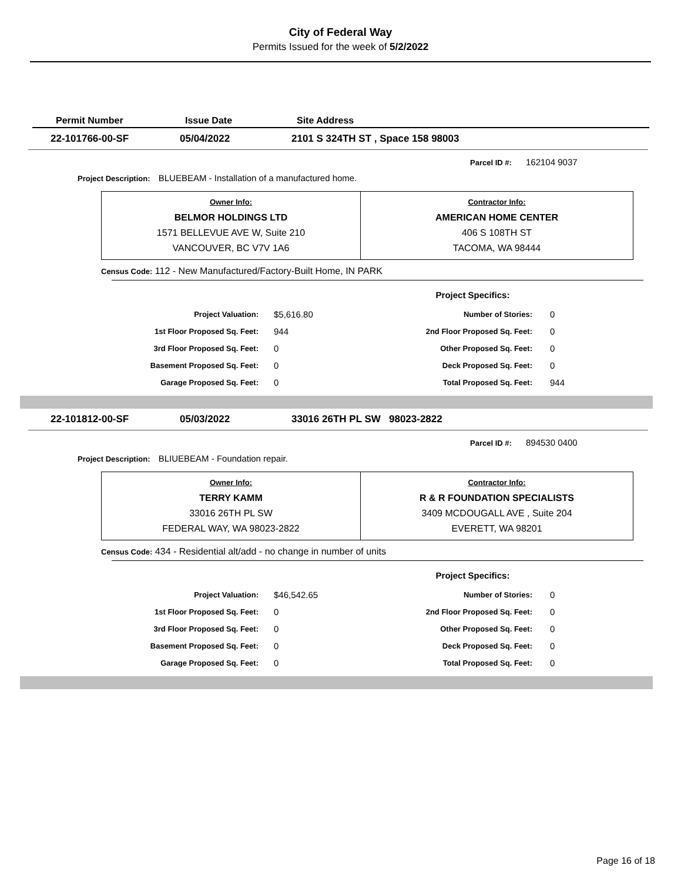City of Federal Way
Permits Issued for the week of 5/2/2022
| Permit Number | Issue Date | Site Address |
| --- | --- | --- |
| 22-101766-00-SF | 05/04/2022 | 2101 S 324TH ST , Space 158 98003 |
Parcel ID #: 162104 9037
Project Description: BLUEBEAM - Installation of a manufactured home.
| Owner Info: BELMOR HOLDINGS LTD 1571 BELLEVUE AVE W, Suite 210 VANCOUVER, BC V7V 1A6 | Contractor Info: AMERICAN HOME CENTER 406 S 108TH ST TACOMA, WA 98444 |
Census Code: 112 - New Manufactured/Factory-Built Home, IN PARK
Project Specifics:
| Project Valuation: | $5,616.80 | Number of Stories: | 0 |
| 1st Floor Proposed Sq. Feet: | 944 | 2nd Floor Proposed Sq. Feet: | 0 |
| 3rd Floor Proposed Sq. Feet: | 0 | Other Proposed Sq. Feet: | 0 |
| Basement Proposed Sq. Feet: | 0 | Deck Proposed Sq. Feet: | 0 |
| Garage Proposed Sq. Feet: | 0 | Total Proposed Sq. Feet: | 944 |
| 22-101812-00-SF | 05/03/2022 | 33016 26TH PL SW 98023-2822 |
Parcel ID #: 894530 0400
Project Description: BLIUEBEAM - Foundation repair.
| Owner Info: TERRY KAMM 33016 26TH PL SW FEDERAL WAY, WA 98023-2822 | Contractor Info: R & R FOUNDATION SPECIALISTS 3409 MCDOUGALL AVE , Suite 204 EVERETT, WA 98201 |
Census Code: 434 - Residential alt/add - no change in number of units
Project Specifics:
| Project Valuation: | $46,542.65 | Number of Stories: | 0 |
| 1st Floor Proposed Sq. Feet: | 0 | 2nd Floor Proposed Sq. Feet: | 0 |
| 3rd Floor Proposed Sq. Feet: | 0 | Other Proposed Sq. Feet: | 0 |
| Basement Proposed Sq. Feet: | 0 | Deck Proposed Sq. Feet: | 0 |
| Garage Proposed Sq. Feet: | 0 | Total Proposed Sq. Feet: | 0 |
Page 16 of 18